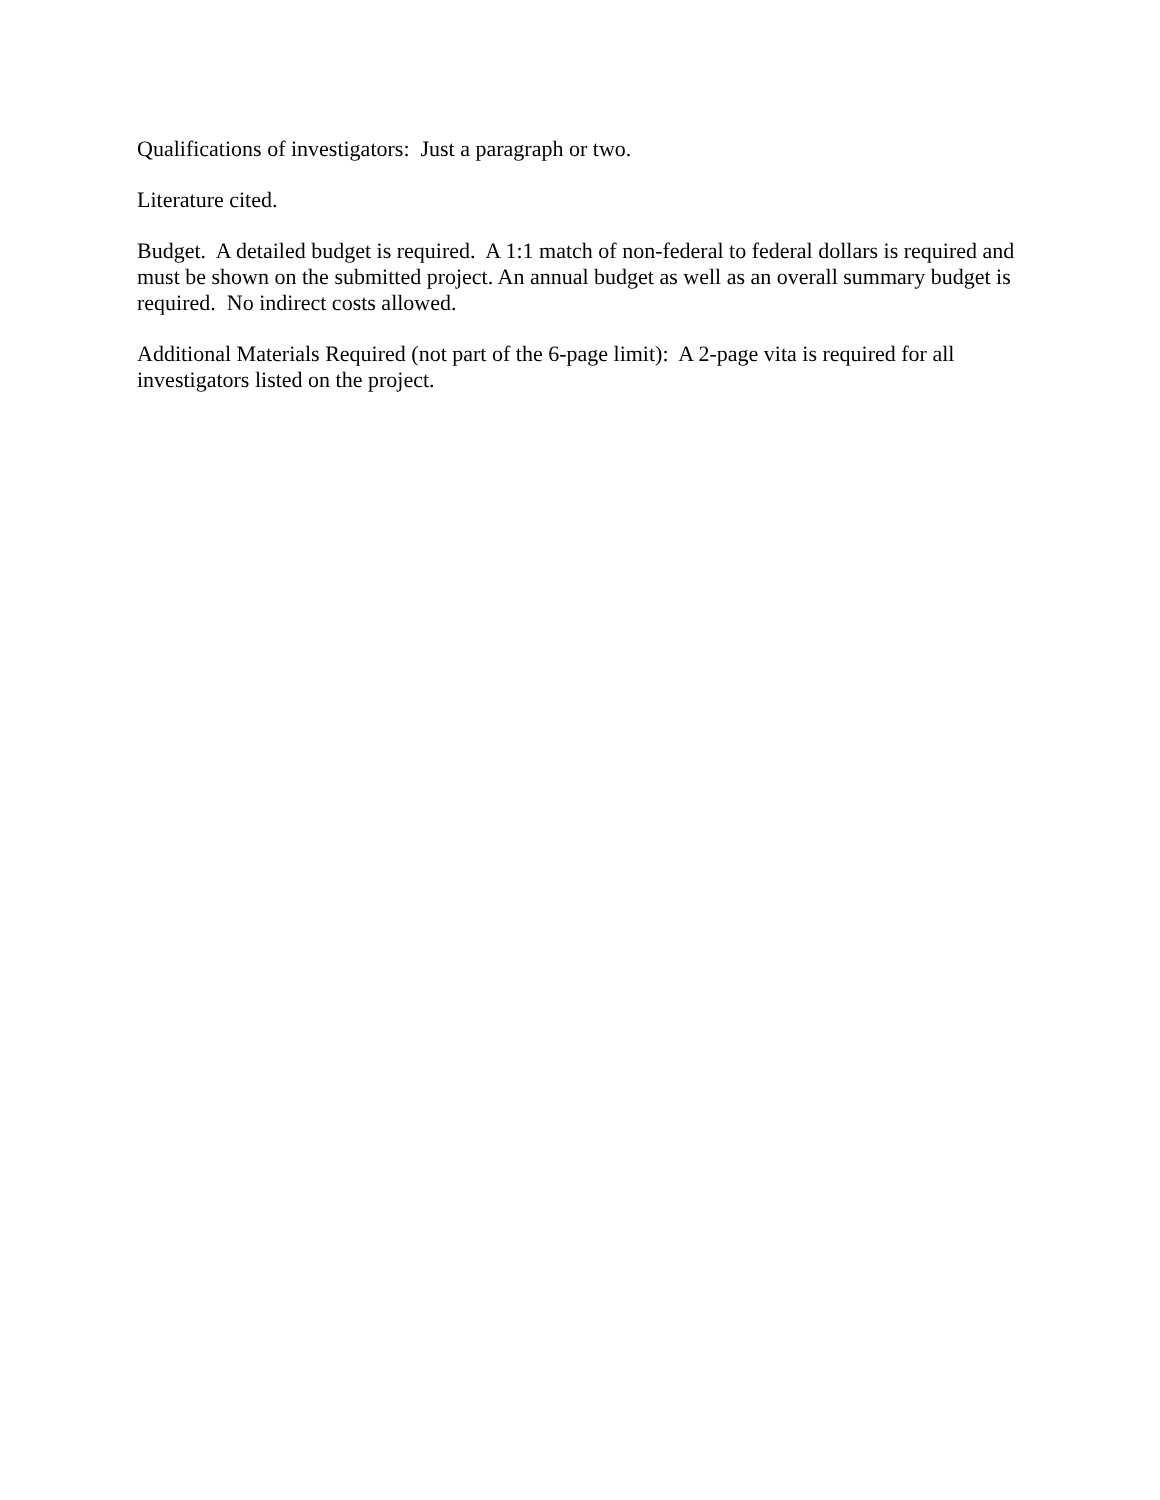Qualifications of investigators: Just a paragraph or two.
Literature cited.
Budget. A detailed budget is required. A 1:1 match of non-federal to federal dollars is required and must be shown on the submitted project. An annual budget as well as an overall summary budget is required. No indirect costs allowed.
Additional Materials Required (not part of the 6-page limit): A 2-page vita is required for all investigators listed on the project.